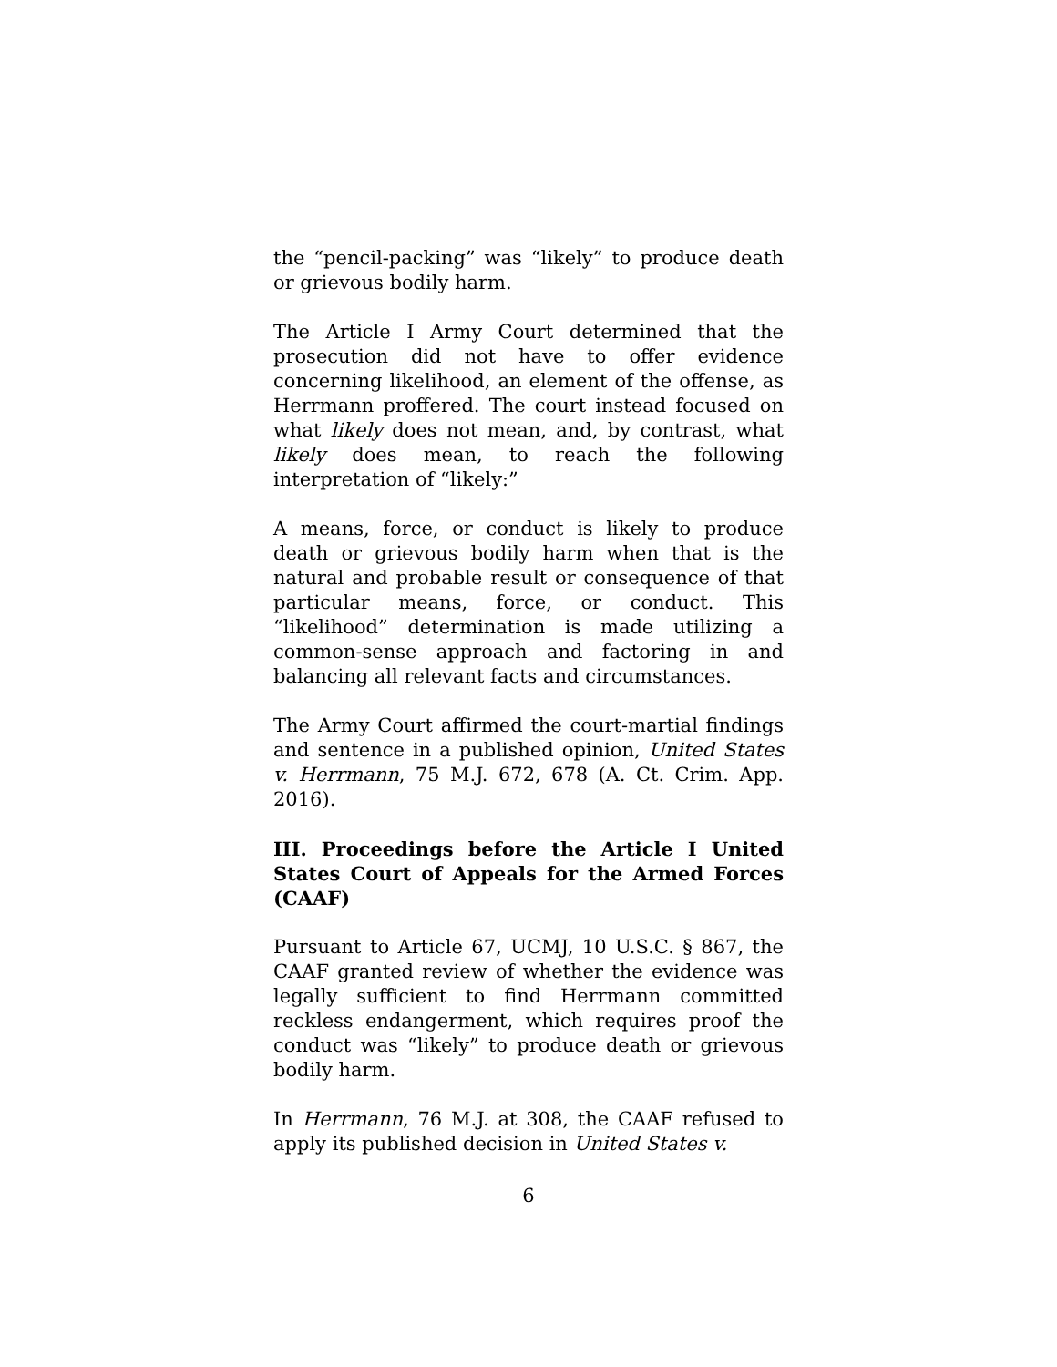the “pencil-packing” was “likely” to produce death or grievous bodily harm.
The Article I Army Court determined that the prosecution did not have to offer evidence concerning likelihood, an element of the offense, as Herrmann proffered. The court instead focused on what likely does not mean, and, by contrast, what likely does mean, to reach the following interpretation of “likely:”
A means, force, or conduct is likely to produce death or grievous bodily harm when that is the natural and probable result or consequence of that particular means, force, or conduct. This “likelihood” determination is made utilizing a common-sense approach and factoring in and balancing all relevant facts and circumstances.
The Army Court affirmed the court-martial findings and sentence in a published opinion, United States v. Herrmann, 75 M.J. 672, 678 (A. Ct. Crim. App. 2016).
III. Proceedings before the Article I United States Court of Appeals for the Armed Forces (CAAF)
Pursuant to Article 67, UCMJ, 10 U.S.C. § 867, the CAAF granted review of whether the evidence was legally sufficient to find Herrmann committed reckless endangerment, which requires proof the conduct was “likely” to produce death or grievous bodily harm.
In Herrmann, 76 M.J. at 308, the CAAF refused to apply its published decision in United States v.
6